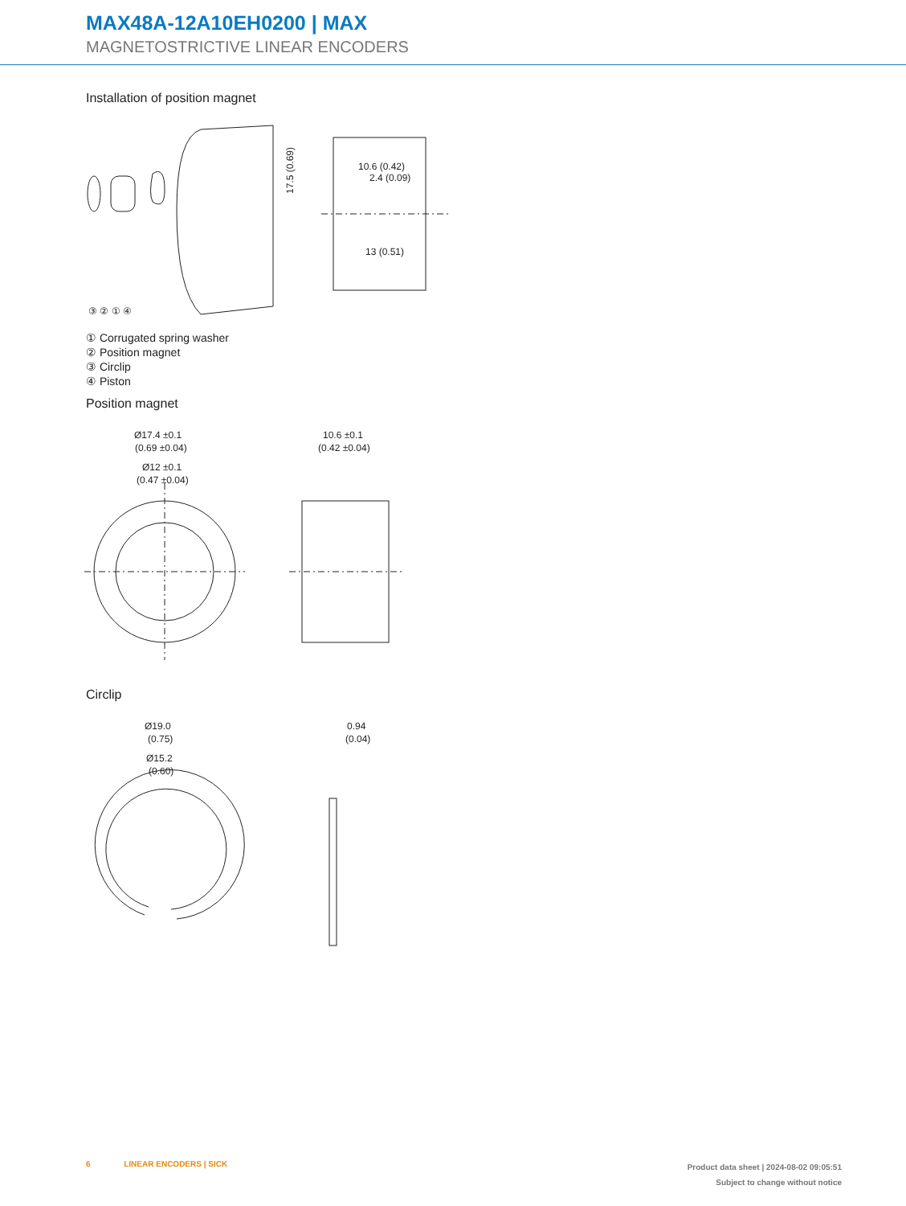MAX48A-12A10EH0200 | MAX
MAGNETOSTRICTIVE LINEAR ENCODERS
Installation of position magnet
10.6 (0.42)
2.4 (0.09)
13 (0.51)
17.5 (0.69)
③ ② ① ④
① Corrugated spring washer
② Position magnet
③ Circlip
④ Piston
Position magnet
Ø17.4 ±0.1
(0.69 ±0.04)
Ø12 ±0.1
(0.47 ±0.04)
10.6 ±0.1
(0.42 ±0.04)
Circlip
Ø19.0
(0.75)
Ø15.2
(0.60)
0.94
(0.04)
6 LINEAR ENCODERS | SICK
Product data sheet | 2024-08-02 09:05:51
Subject to change without notice